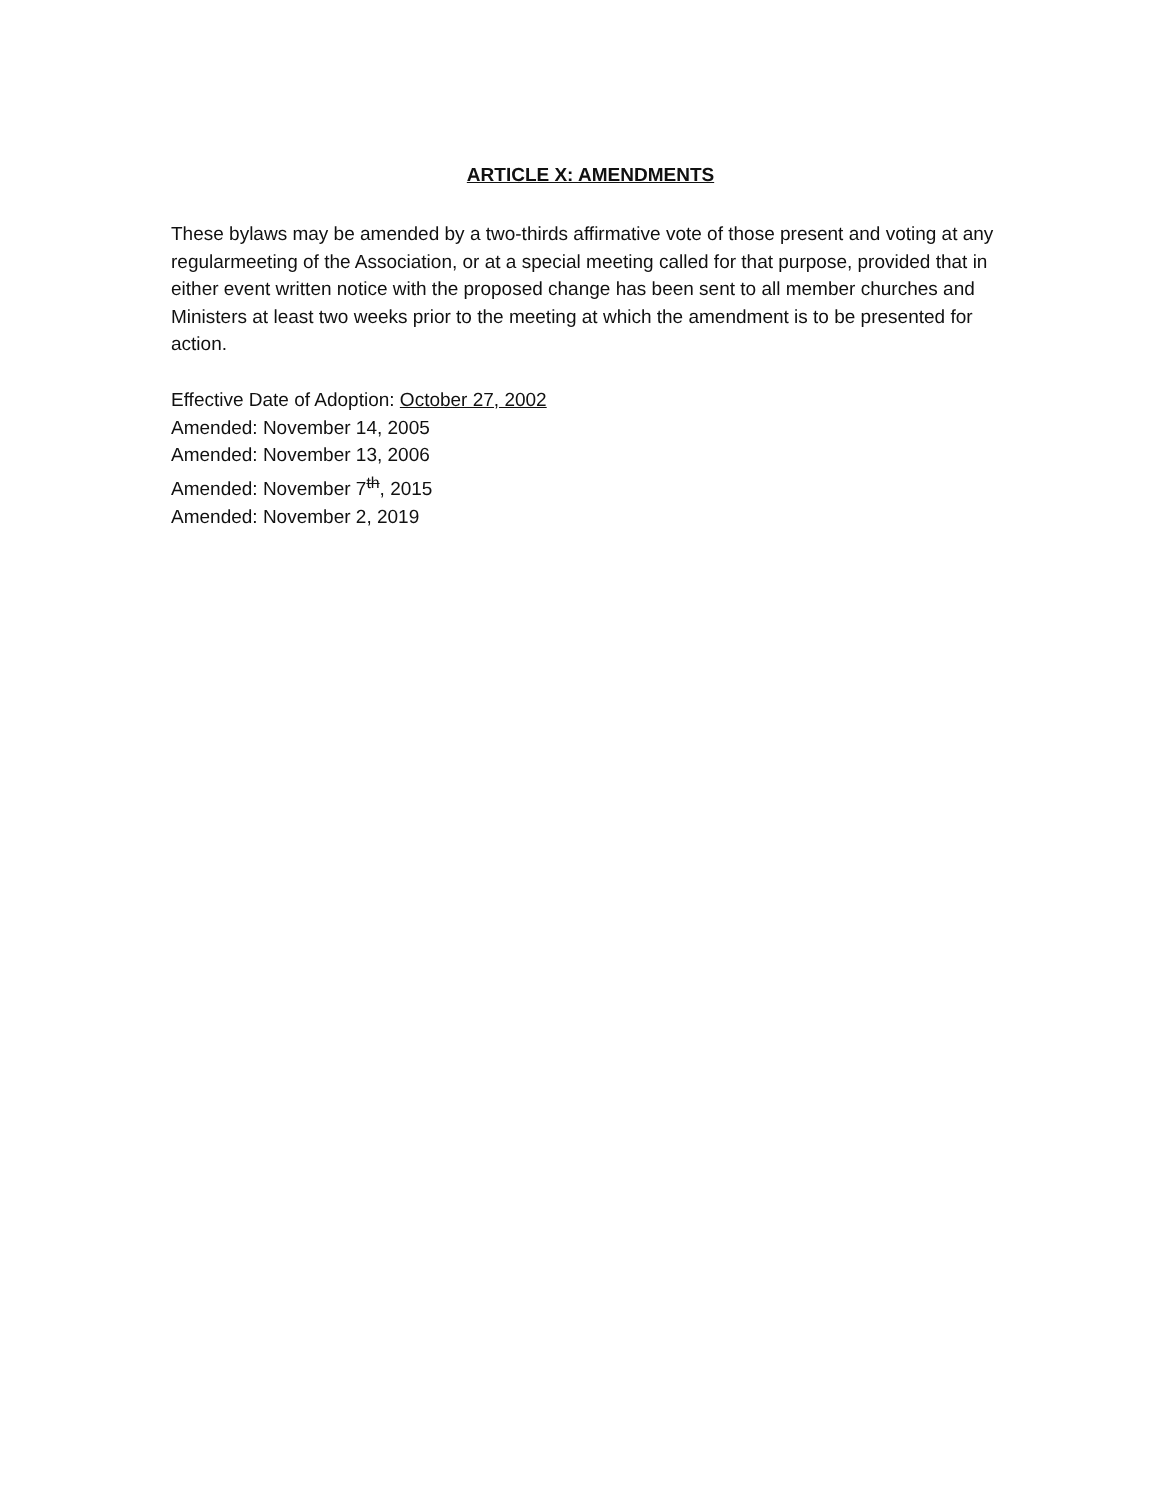ARTICLE X: AMENDMENTS
These bylaws may be amended by a two-thirds affirmative vote of those present and voting at any regularmeeting of the Association, or at a special meeting called for that purpose, provided that in either event written notice with the proposed change has been sent to all member churches and Ministers at least two weeks prior to the meeting at which the amendment is to be presented for action.
Effective Date of Adoption: October 27, 2002
Amended: November 14, 2005
Amended: November 13, 2006
Amended: November 7<sup>th</sup>, 2015
Amended: November 2, 2019